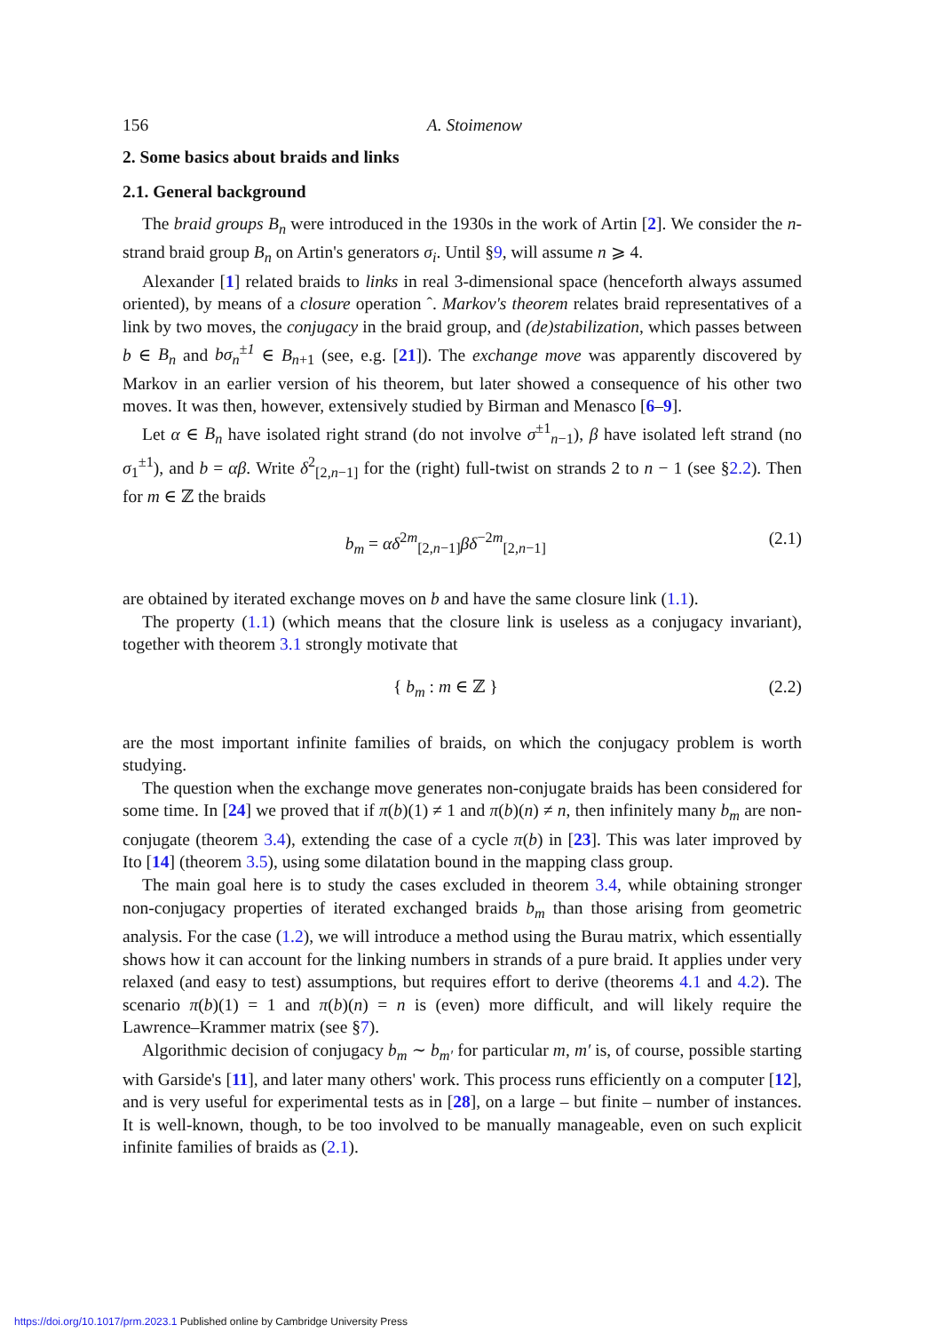156 A. Stoimenow
2. Some basics about braids and links
2.1. General background
The braid groups B<sub>n</sub> were introduced in the 1930s in the work of Artin [2]. We consider the n-strand braid group B<sub>n</sub> on Artin's generators σ<sub>i</sub>. Until §9, will assume n ⩾ 4.
Alexander [1] related braids to links in real 3-dimensional space (henceforth always assumed oriented), by means of a closure operation ˆ. Markov's theorem relates braid representatives of a link by two moves, the conjugacy in the braid group, and (de)stabilization, which passes between b ∈ B<sub>n</sub> and bσ<sub>n</sub><sup>±1</sup> ∈ B<sub>n+1</sub> (see, e.g. [21]). The exchange move was apparently discovered by Markov in an earlier version of his theorem, but later showed a consequence of his other two moves. It was then, however, extensively studied by Birman and Menasco [6–9].
Let α ∈ B<sub>n</sub> have isolated right strand (do not involve σ<sup>±1</sup><sub>n−1</sub>), β have isolated left strand (no σ<sub>1</sub><sup>±1</sup>), and b = αβ. Write δ<sup>2</sup><sub>[2,n−1]</sub> for the (right) full-twist on strands 2 to n − 1 (see §2.2). Then for m ∈ ℤ the braids
b<sub>m</sub> = αδ<sup>2m</sup><sub>[2,n−1]</sub>βδ<sup>−2m</sup><sub>[2,n−1]</sub> (2.1)
are obtained by iterated exchange moves on b and have the same closure link (1.1).
The property (1.1) (which means that the closure link is useless as a conjugacy invariant), together with theorem 3.1 strongly motivate that
{ b<sub>m</sub> : m ∈ ℤ } (2.2)
are the most important infinite families of braids, on which the conjugacy problem is worth studying.
The question when the exchange move generates non-conjugate braids has been considered for some time. In [24] we proved that if π(b)(1) ≠ 1 and π(b)(n) ≠ n, then infinitely many b<sub>m</sub> are non-conjugate (theorem 3.4), extending the case of a cycle π(b) in [23]. This was later improved by Ito [14] (theorem 3.5), using some dilatation bound in the mapping class group.
The main goal here is to study the cases excluded in theorem 3.4, while obtaining stronger non-conjugacy properties of iterated exchanged braids b<sub>m</sub> than those arising from geometric analysis. For the case (1.2), we will introduce a method using the Burau matrix, which essentially shows how it can account for the linking numbers in strands of a pure braid. It applies under very relaxed (and easy to test) assumptions, but requires effort to derive (theorems 4.1 and 4.2). The scenario π(b)(1) = 1 and π(b)(n) = n is (even) more difficult, and will likely require the Lawrence–Krammer matrix (see §7).
Algorithmic decision of conjugacy b<sub>m</sub> ∼ b<sub>m′</sub> for particular m, m′ is, of course, possible starting with Garside's [11], and later many others' work. This process runs efficiently on a computer [12], and is very useful for experimental tests as in [28], on a large – but finite – number of instances. It is well-known, though, to be too involved to be manually manageable, even on such explicit infinite families of braids as (2.1).
https://doi.org/10.1017/prm.2023.1 Published online by Cambridge University Press